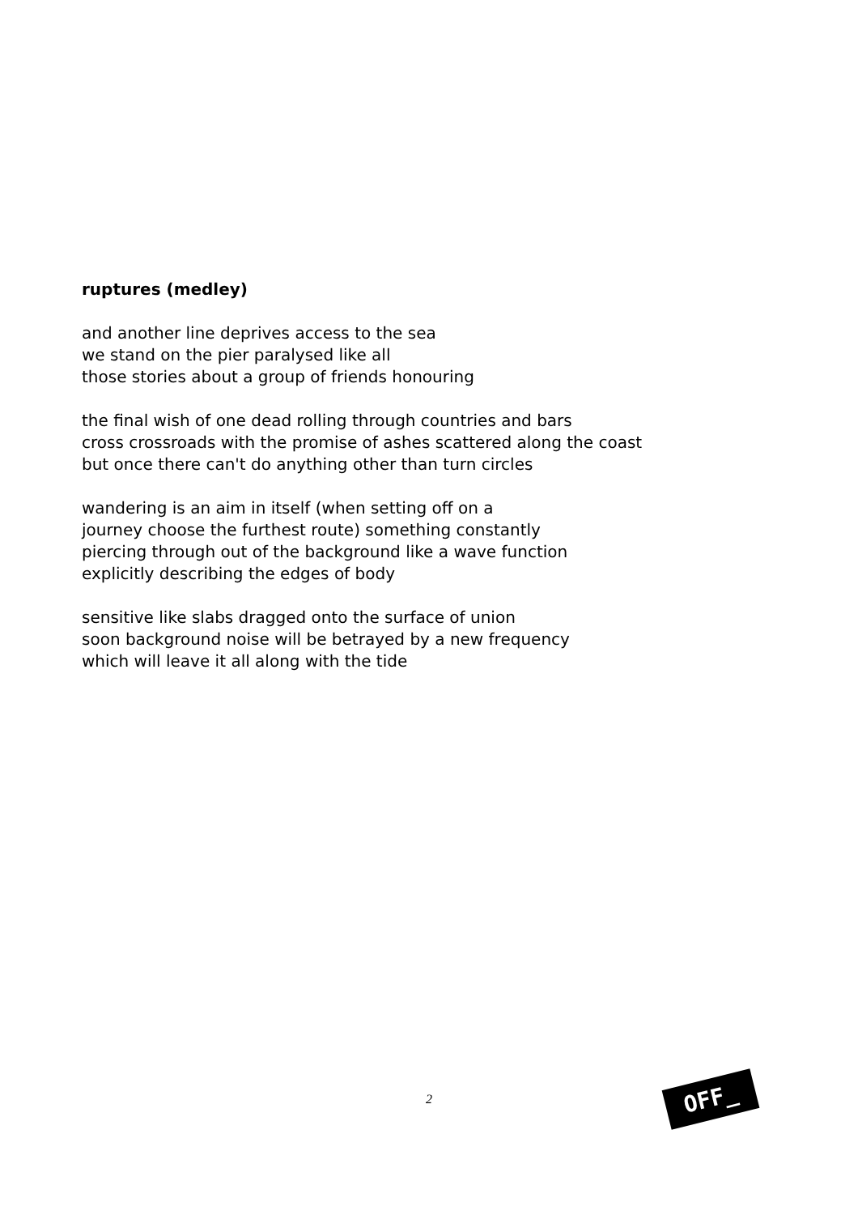ruptures (medley)
and another line deprives access to the sea
we stand on the pier paralysed like all
those stories about a group of friends honouring
the final wish of one dead rolling through countries and bars
cross crossroads with the promise of ashes scattered along the coast
but once there can't do anything other than turn circles
wandering is an aim in itself (when setting off on a
journey choose the furthest route) something constantly
piercing through out of the background like a wave function
explicitly describing the edges of body
sensitive like slabs dragged onto the surface of union
soon background noise will be betrayed by a new frequency
which will leave it all along with the tide
2 OFF_